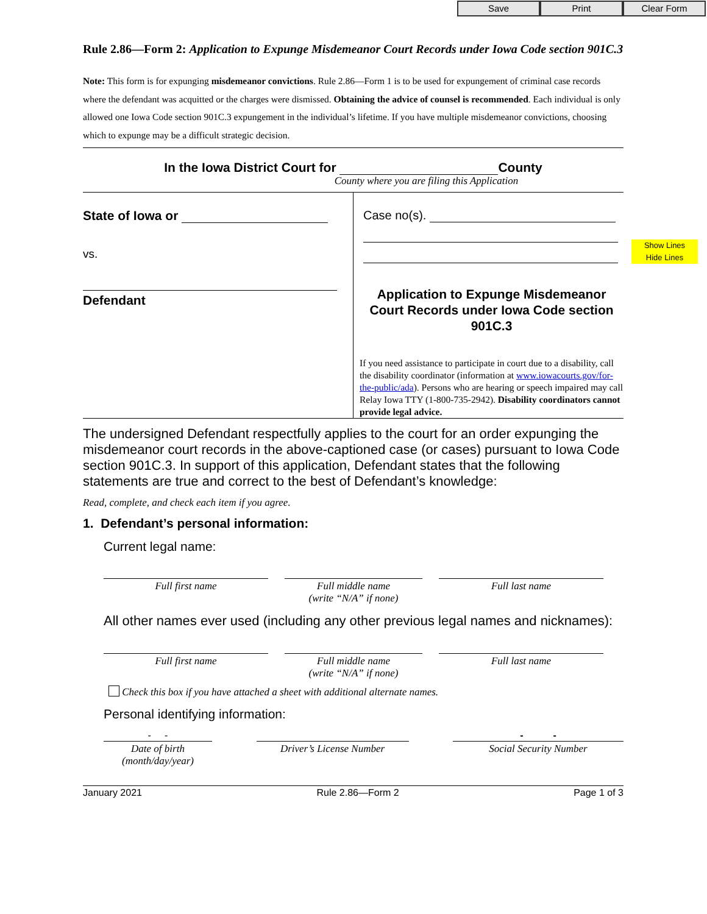Save Print Clear Form
Show Lines
Hide Lines
Rule 2.86—Form 2: Application to Expunge Misdemeanor Court Records under Iowa Code section 901C.3
Note: This form is for expunging misdemeanor convictions. Rule 2.86—Form 1 is to be used for expungement of criminal case records where the defendant was acquitted or the charges were dismissed. Obtaining the advice of counsel is recommended. Each individual is only allowed one Iowa Code section 901C.3 expungement in the individual’s lifetime. If you have multiple misdemeanor convictions, choosing which to expunge may be a difficult strategic decision.
In the Iowa District Court for County
County where you are filing this Application
State of Iowa or
vs.
Defendant
Case no(s).
Application to Expunge Misdemeanor Court Records under Iowa Code section 901C.3
If you need assistance to participate in court due to a disability, call the disability coordinator (information at www.iowacourts.gov/for-the-public/ada). Persons who are hearing or speech impaired may call Relay Iowa TTY (1-800-735-2942). Disability coordinators cannot provide legal advice.
The undersigned Defendant respectfully applies to the court for an order expunging the misdemeanor court records in the above-captioned case (or cases) pursuant to Iowa Code section 901C.3. In support of this application, Defendant states that the following statements are true and correct to the best of Defendant’s knowledge:
Read, complete, and check each item if you agree.
1. Defendant’s personal information:
Current legal name:
Full first name Full middle name
(write “N/A” if none)
Full last name
All other names ever used (including any other previous legal names and nicknames):
Full first name Full middle name
(write “N/A” if none)
Full last name
Check this box if you have attached a sheet with additional alternate names.
Personal identifying information:
- - - -
Date of birth
(month/day/year)
Driver’s License Number Social Security Number
January 2021 Rule 2.86—Form 2 Page 1 of 3